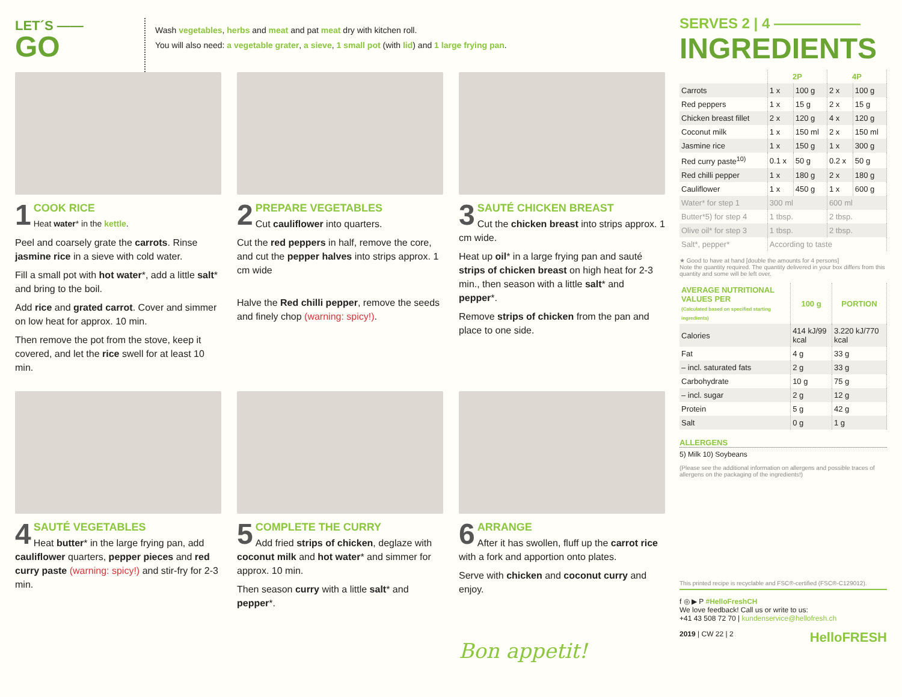LET´S ——
GO
Wash vegetables, herbs and meat and pat meat dry with kitchen roll.
You will also need: a vegetable grater, a sieve, 1 small pot (with lid) and 1 large frying pan.
1 COOK RICE
Heat water* in the kettle.
Peel and coarsely grate the carrots. Rinse jasmine rice in a sieve with cold water.
Fill a small pot with hot water*, add a little salt* and bring to the boil.
Add rice and grated carrot. Cover and simmer on low heat for approx. 10 min.
Then remove the pot from the stove, keep it covered, and let the rice swell for at least 10 min.
2 PREPARE VEGETABLES
Cut cauliflower into quarters.
Cut the red peppers in half, remove the core, and cut the pepper halves into strips approx. 1 cm wide
Halve the Red chilli pepper, remove the seeds and finely chop (warning: spicy!).
3 SAUTÉ CHICKEN BREAST
Cut the chicken breast into strips approx. 1 cm wide.
Heat up oil* in a large frying pan and sauté strips of chicken breast on high heat for 2-3 min., then season with a little salt* and pepper*.
Remove strips of chicken from the pan and place to one side.
4 SAUTÉ VEGETABLES
Heat butter* in the large frying pan, add cauliflower quarters, pepper pieces and red curry paste (warning: spicy!) and stir-fry for 2-3 min.
5 COMPLETE THE CURRY
Add fried strips of chicken, deglaze with coconut milk and hot water* and simmer for approx. 10 min.
Then season curry with a little salt* and pepper*.
6 ARRANGE
After it has swollen, fluff up the carrot rice with a fork and apportion onto plates.
Serve with chicken and coconut curry and enjoy.
Bon appetit!
SERVES 2 | 4 ——————
INGREDIENTS
| | 2P | | 4P | |
| --- | --- | --- | --- | --- |
| Carrots | 1 x | 100 g | 2 x | 100 g |
| Red peppers | 1 x | 15 g | 2 x | 15 g |
| Chicken breast fillet | 2 x | 120 g | 4 x | 120 g |
| Coconut milk | 1 x | 150 ml | 2 x | 150 ml |
| Jasmine rice | 1 x | 150 g | 1 x | 300 g |
| Red curry paste<sup>10)</sup> | 0.1 x | 50 g | 0.2 x | 50 g |
| Red chilli pepper | 1 x | 180 g | 2 x | 180 g |
| Cauliflower | 1 x | 450 g | 1 x | 600 g |
| Water* for step 1 | 300 ml | | 600 ml | |
| Butter*5) for step 4 | 1 tbsp. | | 2 tbsp. | |
| Olive oil* for step 3 | 1 tbsp. | | 2 tbsp. | |
| Salt*, pepper* | According to taste | | | |
★ Good to have at hand [double the amounts for 4 persons]
Note the quantity required. The quantity delivered in your box differs from this quantity and some will be left over.
| AVERAGE NUTRITIONAL VALUES PER (Calculated based on specified starting ingredients) | 100 g | PORTION |
| --- | --- | --- |
| Calories | 414 kJ/99 kcal | 3.220 kJ/770 kcal |
| Fat | 4 g | 33 g |
| – incl. saturated fats | 2 g | 33 g |
| Carbohydrate | 10 g | 75 g |
| – incl. sugar | 2 g | 12 g |
| Protein | 5 g | 42 g |
| Salt | 0 g | 1 g |
ALLERGENS
5) Milk 10) Soybeans
(Please see the additional information on allergens and possible traces of allergens on the packaging of the ingredients!)
This printed recipe is recyclable and FSC®-certified (FSC®-C129012).
f ◎ ▶ P #HelloFreshCH
We love feedback! Call us or write to us:
+41 43 508 72 70 | kundenservice@hellofresh.ch
2019 | CW 22 | 2 HelloFRESH